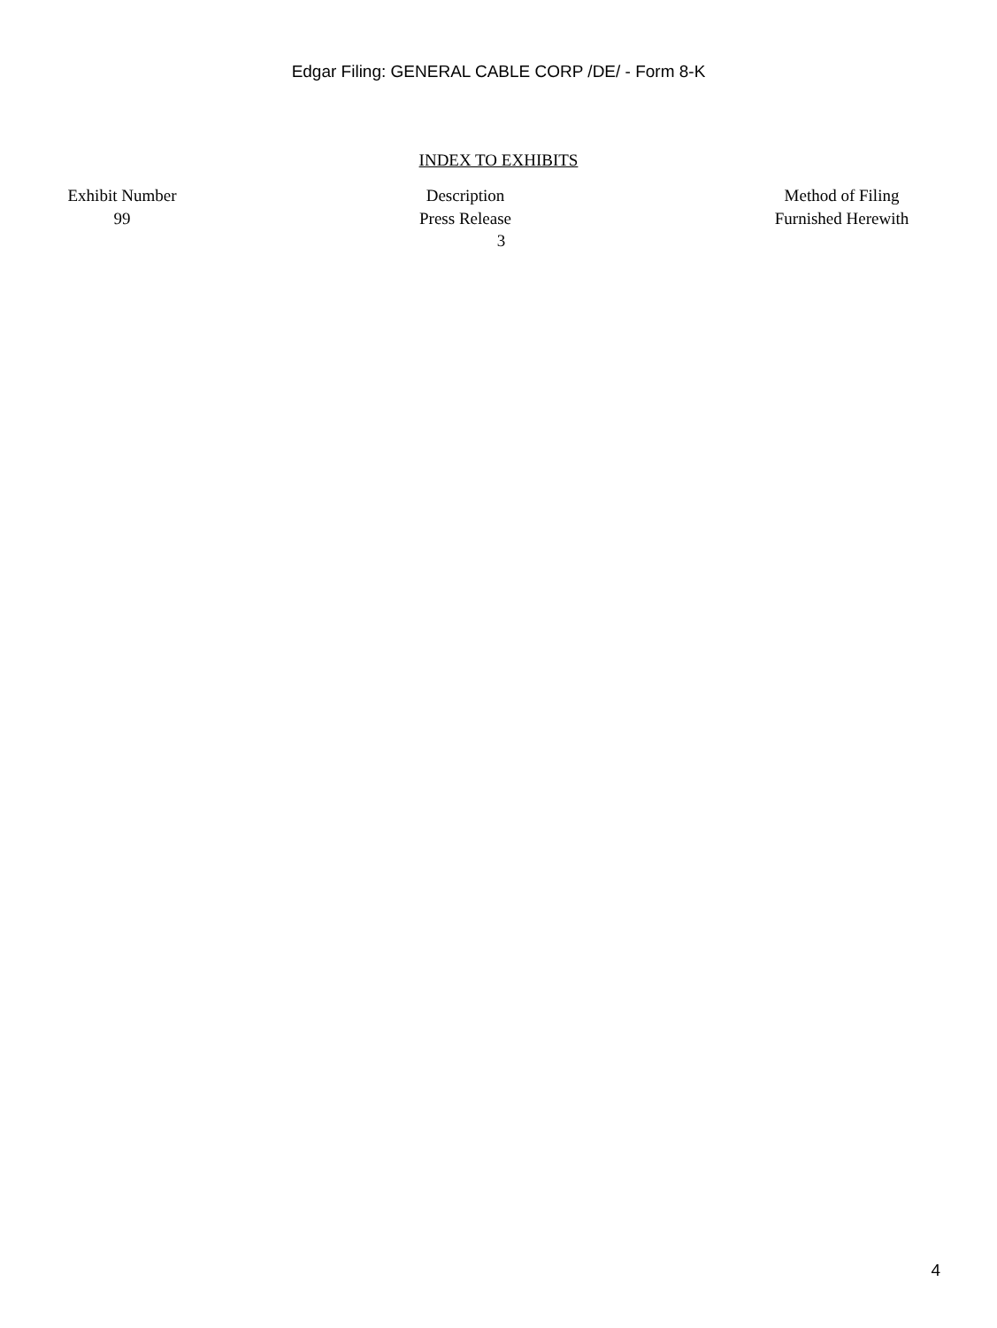Edgar Filing: GENERAL CABLE CORP /DE/ - Form 8-K
INDEX TO EXHIBITS
| Exhibit Number | Description | Method of Filing |
| --- | --- | --- |
| 99 | Press Release | Furnished Herewith |
3
4